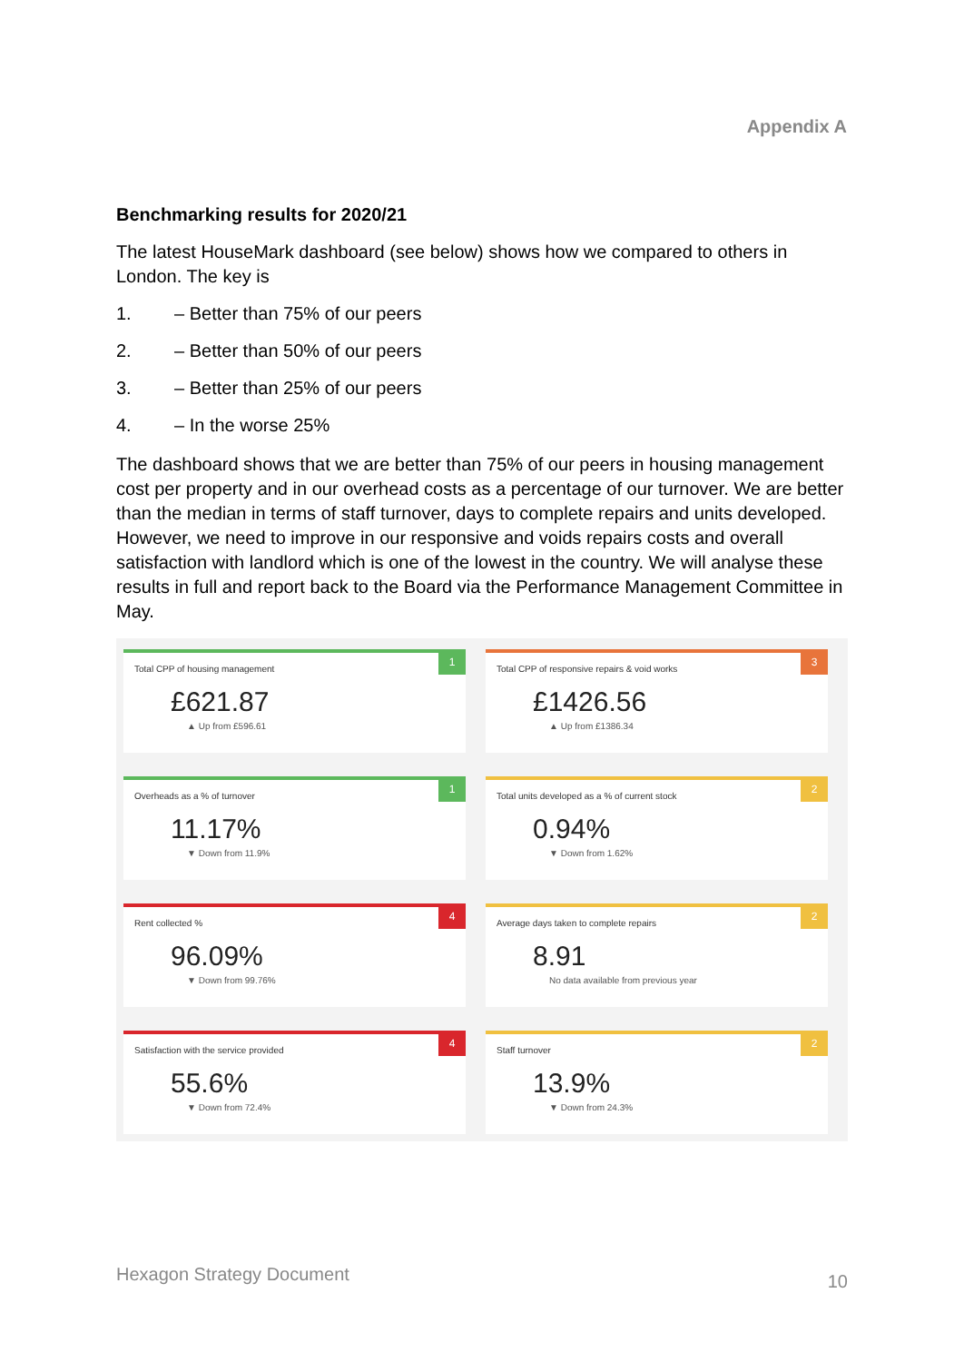Appendix A
Benchmarking results for 2020/21
The latest HouseMark dashboard (see below) shows how we compared to others in London. The key is
1. – Better than 75% of our peers
2. – Better than 50% of our peers
3. – Better than 25% of our peers
4. – In the worse 25%
The dashboard shows that we are better than 75% of our peers in housing management cost per property and in our overhead costs as a percentage of our turnover. We are better than the median in terms of staff turnover, days to complete repairs and units developed. However, we need to improve in our responsive and voids repairs costs and overall satisfaction with landlord which is one of the lowest in the country. We will analyse these results in full and report back to the Board via the Performance Management Committee in May.
Total CPP of housing management
1
£621.87
▲ Up from £596.61
Total CPP of responsive repairs & void works
3
£1426.56
▲ Up from £1386.34
Overheads as a % of turnover
1
11.17%
▼ Down from 11.9%
Total units developed as a % of current stock
2
0.94%
▼ Down from 1.62%
Rent collected %
4
96.09%
▼ Down from 99.76%
Average days taken to complete repairs
2
8.91
No data available from previous year
Satisfaction with the service provided
4
55.6%
▼ Down from 72.4%
Staff turnover
2
13.9%
▼ Down from 24.3%
Hexagon Strategy Document 10